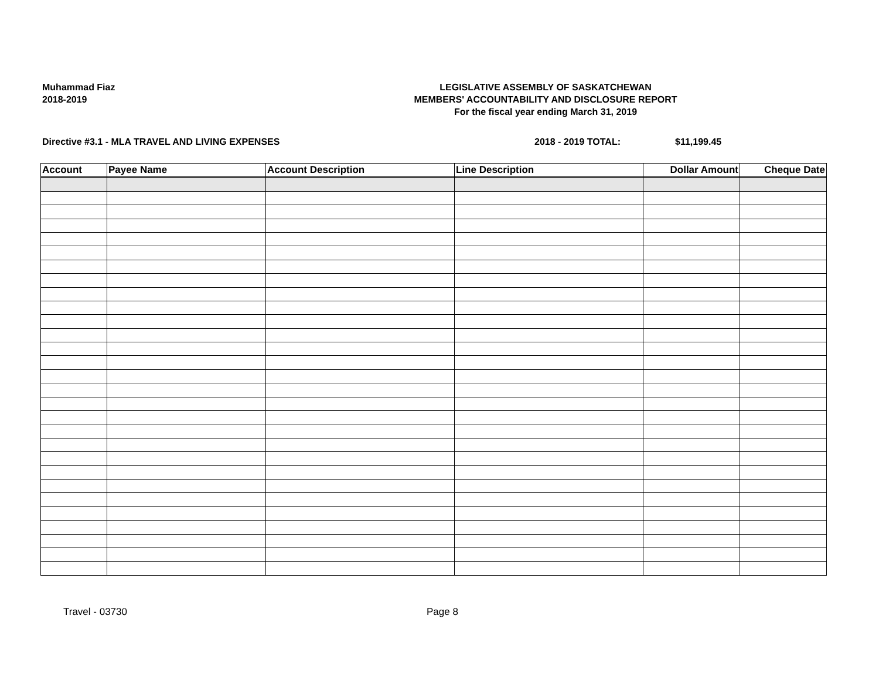Muhammad Fiaz
2018-2019
LEGISLATIVE ASSEMBLY OF SASKATCHEWAN
MEMBERS' ACCOUNTABILITY AND DISCLOSURE REPORT
For the fiscal year ending March 31, 2019
Directive #3.1 - MLA TRAVEL AND LIVING EXPENSES 2018 - 2019 TOTAL: $11,199.45
| Account | Payee Name | Account Description | Line Description | Dollar Amount | Cheque Date |
| --- | --- | --- | --- | --- | --- |
Travel - 03730 Page 8